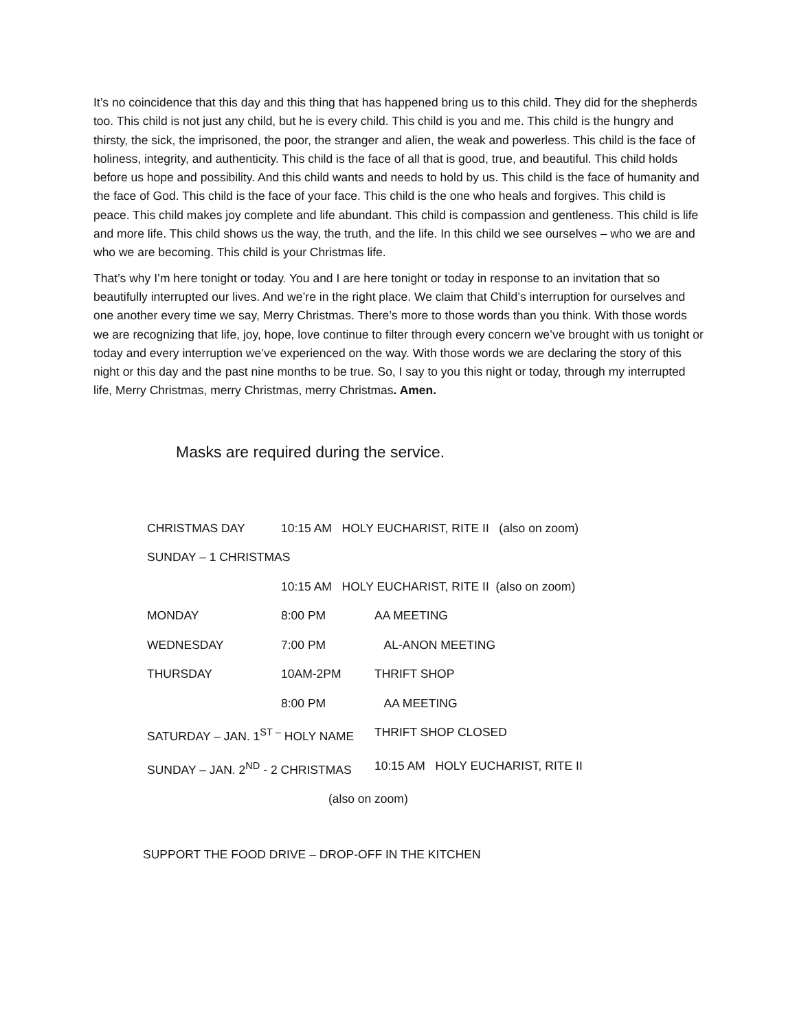It’s no coincidence that this day and this thing that has happened bring us to this child. They did for the shepherds too. This child is not just any child, but he is every child. This child is you and me. This child is the hungry and thirsty, the sick, the imprisoned, the poor, the stranger and alien, the weak and powerless. This child is the face of holiness, integrity, and authenticity. This child is the face of all that is good, true, and beautiful. This child holds before us hope and possibility. And this child wants and needs to hold by us. This child is the face of humanity and the face of God. This child is the face of your face. This child is the one who heals and forgives. This child is peace. This child makes joy complete and life abundant. This child is compassion and gentleness. This child is life and more life. This child shows us the way, the truth, and the life. In this child we see ourselves – who we are and who we are becoming. This child is your Christmas life.
That’s why I’m here tonight or today. You and I are here tonight or today in response to an invitation that so beautifully interrupted our lives. And we’re in the right place. We claim that Child’s interruption for ourselves and one another every time we say, Merry Christmas. There’s more to those words than you think. With those words we are recognizing that life, joy, hope, love continue to filter through every concern we’ve brought with us tonight or today and every interruption we’ve experienced on the way. With those words we are declaring the story of this night or this day and the past nine months to be true. So, I say to you this night or today, through my interrupted life, Merry Christmas, merry Christmas, merry Christmas. Amen.
Masks are required during the service.
CHRISTMAS DAY 10:15 AM HOLY EUCHARIST, RITE II (also on zoom)
SUNDAY – 1 CHRISTMAS
10:15 AM HOLY EUCHARIST, RITE II (also on zoom)
MONDAY 8:00 PM AA MEETING
WEDNESDAY 7:00 PM AL-ANON MEETING
THURSDAY 10AM-2PM THRIFT SHOP
8:00 PM AA MEETING
SATURDAY – JAN. 1<sup>ST –</sup> HOLY NAME THRIFT SHOP CLOSED
SUNDAY – JAN. 2<sup>ND</sup> - 2 CHRISTMAS 10:15 AM HOLY EUCHARIST, RITE II
(also on zoom)
SUPPORT THE FOOD DRIVE – DROP-OFF IN THE KITCHEN